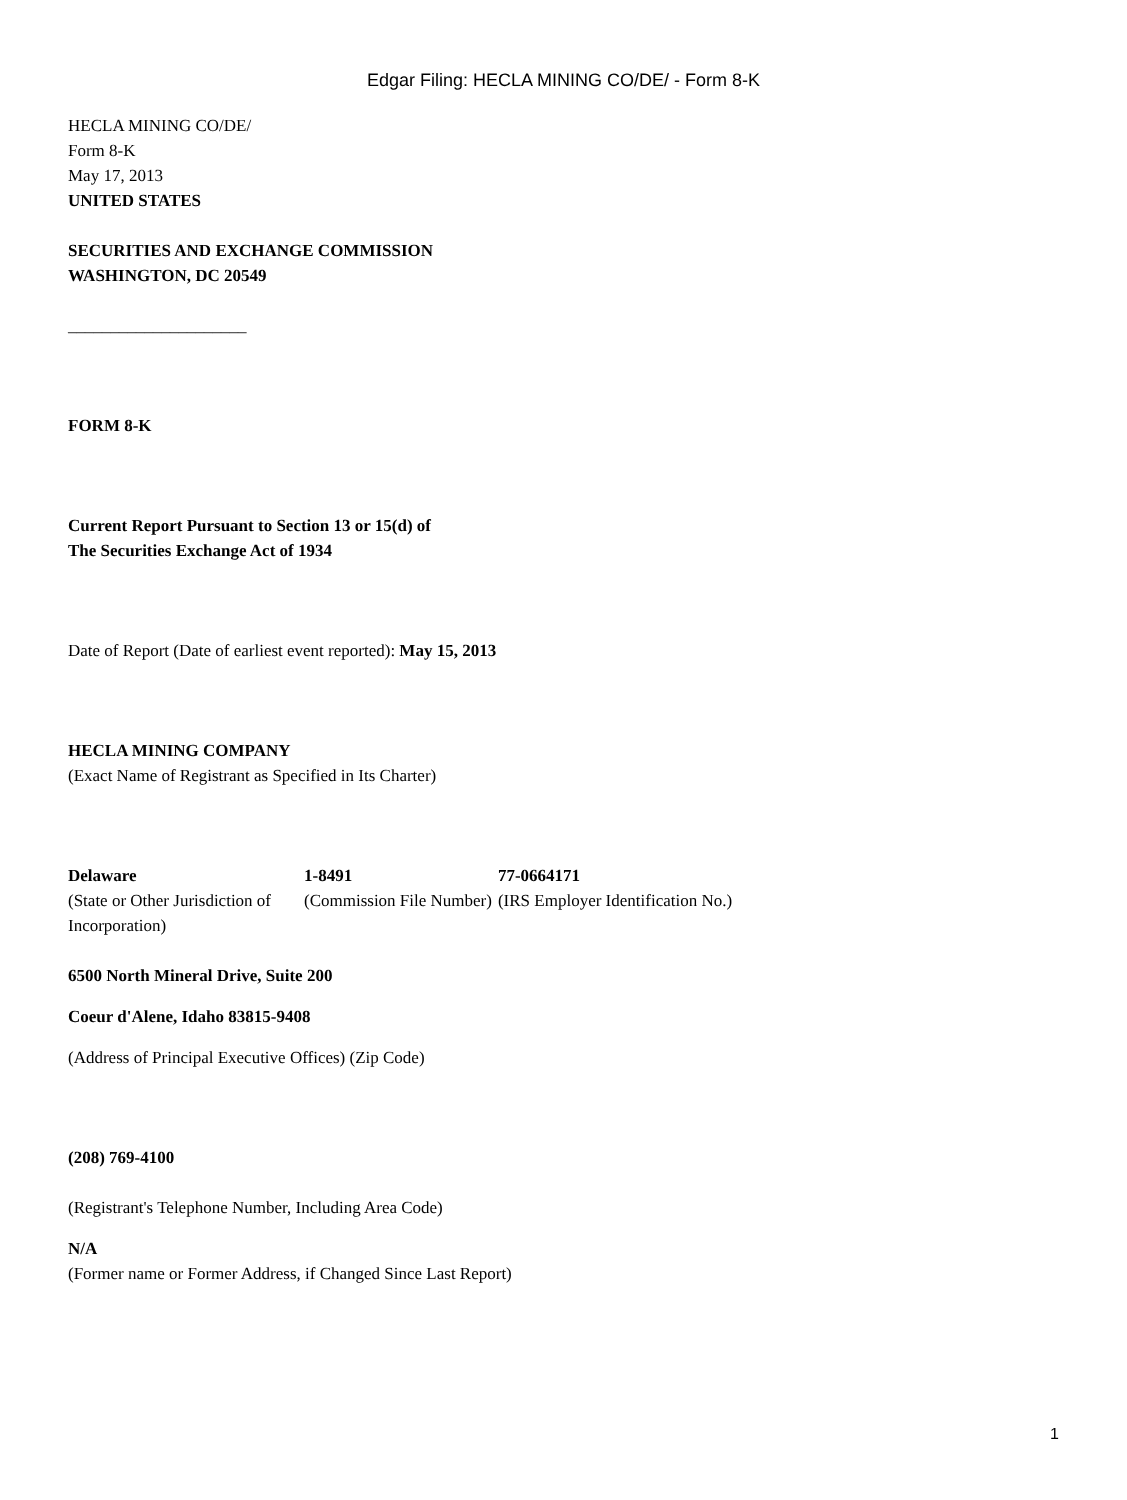Edgar Filing: HECLA MINING CO/DE/ - Form 8-K
HECLA MINING CO/DE/
Form 8-K
May 17, 2013
UNITED STATES
SECURITIES AND EXCHANGE COMMISSION
WASHINGTON, DC 20549
_____________________
FORM 8-K
Current Report Pursuant to Section 13 or 15(d) of
The Securities Exchange Act of 1934
Date of Report (Date of earliest event reported): May 15, 2013
HECLA MINING COMPANY
(Exact Name of Registrant as Specified in Its Charter)
| Delaware | 1-8491 | 77-0664171 |
| (State or Other Jurisdiction of Incorporation) | (Commission File Number) | (IRS Employer Identification No.) |
6500 North Mineral Drive, Suite 200
Coeur d'Alene, Idaho 83815-9408
(Address of Principal Executive Offices) (Zip Code)
(208) 769-4100
(Registrant's Telephone Number, Including Area Code)
N/A
(Former name or Former Address, if Changed Since Last Report)
1